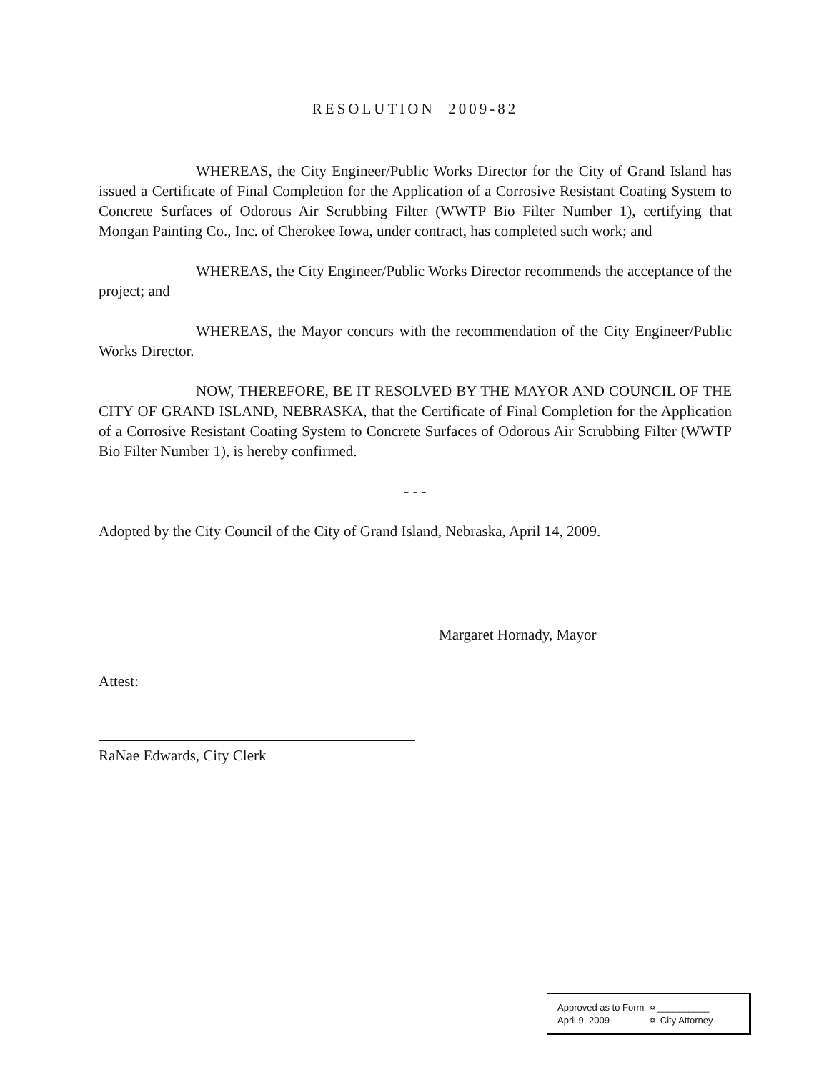RESOLUTION 2009-82
WHEREAS, the City Engineer/Public Works Director for the City of Grand Island has issued a Certificate of Final Completion for the Application of a Corrosive Resistant Coating System to Concrete Surfaces of Odorous Air Scrubbing Filter (WWTP Bio Filter Number 1), certifying that Mongan Painting Co., Inc. of Cherokee Iowa, under contract, has completed such work; and
WHEREAS, the City Engineer/Public Works Director recommends the acceptance of the project; and
WHEREAS, the Mayor concurs with the recommendation of the City Engineer/Public Works Director.
NOW, THEREFORE, BE IT RESOLVED BY THE MAYOR AND COUNCIL OF THE CITY OF GRAND ISLAND, NEBRASKA, that the Certificate of Final Completion for the Application of a Corrosive Resistant Coating System to Concrete Surfaces of Odorous Air Scrubbing Filter (WWTP Bio Filter Number 1), is hereby confirmed.
- - -
Adopted by the City Council of the City of Grand Island, Nebraska, April 14, 2009.
Margaret Hornady, Mayor
Attest:
RaNae Edwards, City Clerk
| Approved as to Form | ¤ __________ |
| April 9, 2009 | ¤ City Attorney |